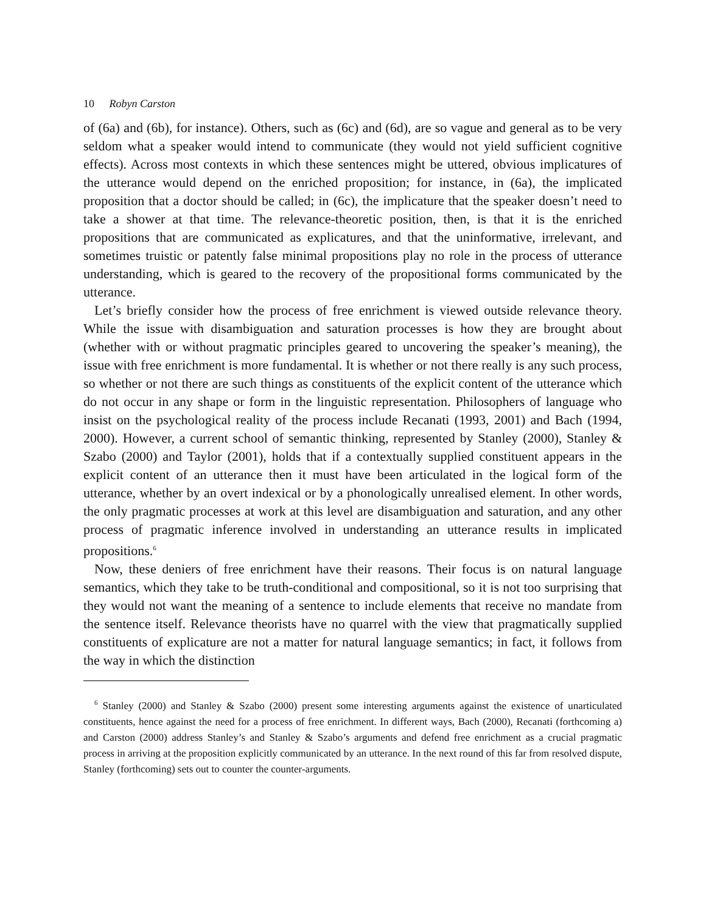10 Robyn Carston
of (6a) and (6b), for instance). Others, such as (6c) and (6d), are so vague and general as to be very seldom what a speaker would intend to communicate (they would not yield sufficient cognitive effects). Across most contexts in which these sentences might be uttered, obvious implicatures of the utterance would depend on the enriched proposition; for instance, in (6a), the implicated proposition that a doctor should be called; in (6c), the implicature that the speaker doesn’t need to take a shower at that time. The relevance-theoretic position, then, is that it is the enriched propositions that are communicated as explicatures, and that the uninformative, irrelevant, and sometimes truistic or patently false minimal propositions play no role in the process of utterance understanding, which is geared to the recovery of the propositional forms communicated by the utterance.
Let’s briefly consider how the process of free enrichment is viewed outside relevance theory. While the issue with disambiguation and saturation processes is how they are brought about (whether with or without pragmatic principles geared to uncovering the speaker’s meaning), the issue with free enrichment is more fundamental. It is whether or not there really is any such process, so whether or not there are such things as constituents of the explicit content of the utterance which do not occur in any shape or form in the linguistic representation. Philosophers of language who insist on the psychological reality of the process include Recanati (1993, 2001) and Bach (1994, 2000). However, a current school of semantic thinking, represented by Stanley (2000), Stanley & Szabo (2000) and Taylor (2001), holds that if a contextually supplied constituent appears in the explicit content of an utterance then it must have been articulated in the logical form of the utterance, whether by an overt indexical or by a phonologically unrealised element. In other words, the only pragmatic processes at work at this level are disambiguation and saturation, and any other process of pragmatic inference involved in understanding an utterance results in implicated propositions.<sup>6</sup>
Now, these deniers of free enrichment have their reasons. Their focus is on natural language semantics, which they take to be truth-conditional and compositional, so it is not too surprising that they would not want the meaning of a sentence to include elements that receive no mandate from the sentence itself. Relevance theorists have no quarrel with the view that pragmatically supplied constituents of explicature are not a matter for natural language semantics; in fact, it follows from the way in which the distinction
<sup>6</sup> Stanley (2000) and Stanley & Szabo (2000) present some interesting arguments against the existence of unarticulated constituents, hence against the need for a process of free enrichment. In different ways, Bach (2000), Recanati (forthcoming a) and Carston (2000) address Stanley’s and Stanley & Szabo’s arguments and defend free enrichment as a crucial pragmatic process in arriving at the proposition explicitly communicated by an utterance. In the next round of this far from resolved dispute, Stanley (forthcoming) sets out to counter the counter-arguments.